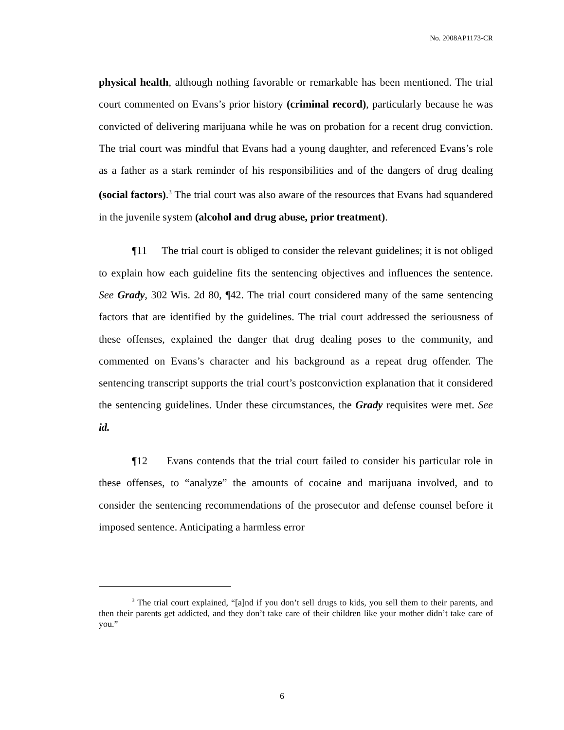No. 2008AP1173-CR
physical health, although nothing favorable or remarkable has been mentioned. The trial court commented on Evans’s prior history (criminal record), particularly because he was convicted of delivering marijuana while he was on probation for a recent drug conviction. The trial court was mindful that Evans had a young daughter, and referenced Evans’s role as a father as a stark reminder of his responsibilities and of the dangers of drug dealing (social factors).<sup>3</sup> The trial court was also aware of the resources that Evans had squandered in the juvenile system (alcohol and drug abuse, prior treatment).
¶11 The trial court is obliged to consider the relevant guidelines; it is not obliged to explain how each guideline fits the sentencing objectives and influences the sentence. See Grady, 302 Wis. 2d 80, ¶42. The trial court considered many of the same sentencing factors that are identified by the guidelines. The trial court addressed the seriousness of these offenses, explained the danger that drug dealing poses to the community, and commented on Evans’s character and his background as a repeat drug offender. The sentencing transcript supports the trial court’s postconviction explanation that it considered the sentencing guidelines. Under these circumstances, the Grady requisites were met. See id.
¶12 Evans contends that the trial court failed to consider his particular role in these offenses, to “analyze” the amounts of cocaine and marijuana involved, and to consider the sentencing recommendations of the prosecutor and defense counsel before it imposed sentence. Anticipating a harmless error
<sup>3</sup> The trial court explained, “[a]nd if you don’t sell drugs to kids, you sell them to their parents, and then their parents get addicted, and they don’t take care of their children like your mother didn’t take care of you.”
6